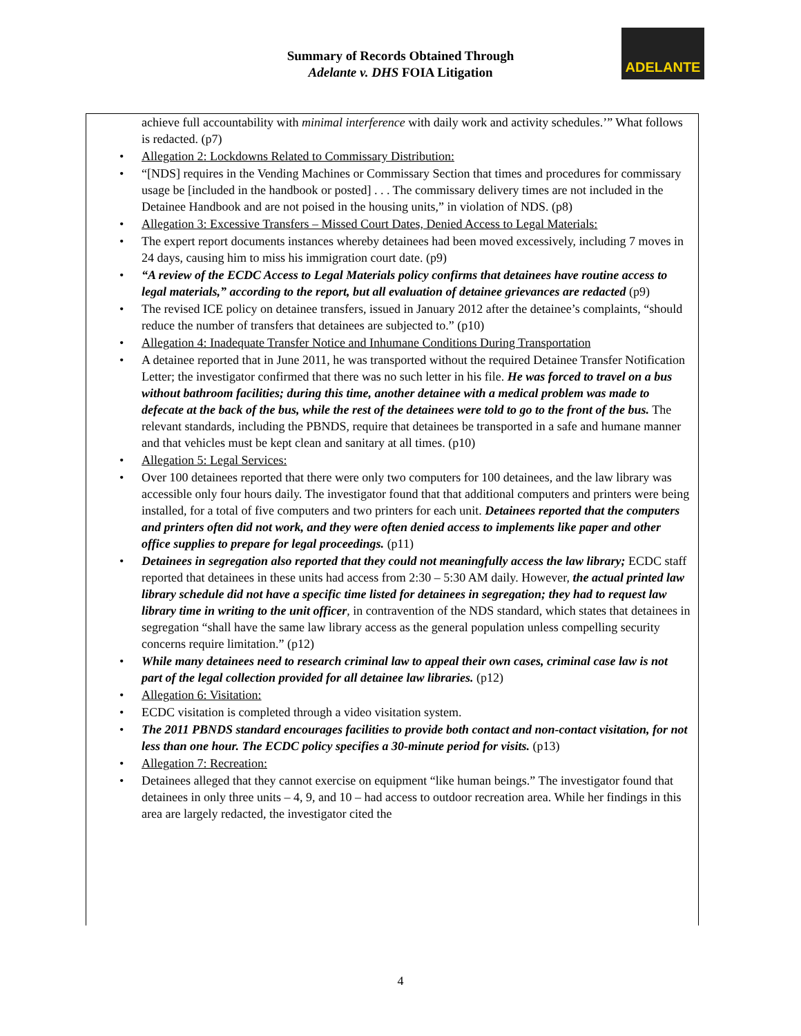Summary of Records Obtained Through
Adelante v. DHS FOIA Litigation
ADELANTE
achieve full accountability with minimal interference with daily work and activity schedules.’” What follows is redacted. (p7)
Allegation 2: Lockdowns Related to Commissary Distribution:
“[NDS] requires in the Vending Machines or Commissary Section that times and procedures for commissary usage be [included in the handbook or posted] . . . The commissary delivery times are not included in the Detainee Handbook and are not poised in the housing units,” in violation of NDS. (p8)
Allegation 3: Excessive Transfers – Missed Court Dates, Denied Access to Legal Materials:
The expert report documents instances whereby detainees had been moved excessively, including 7 moves in 24 days, causing him to miss his immigration court date. (p9)
“A review of the ECDC Access to Legal Materials policy confirms that detainees have routine access to legal materials,” according to the report, but all evaluation of detainee grievances are redacted (p9)
The revised ICE policy on detainee transfers, issued in January 2012 after the detainee’s complaints, “should reduce the number of transfers that detainees are subjected to.” (p10)
Allegation 4: Inadequate Transfer Notice and Inhumane Conditions During Transportation
A detainee reported that in June 2011, he was transported without the required Detainee Transfer Notification Letter; the investigator confirmed that there was no such letter in his file. He was forced to travel on a bus without bathroom facilities; during this time, another detainee with a medical problem was made to defecate at the back of the bus, while the rest of the detainees were told to go to the front of the bus. The relevant standards, including the PBNDS, require that detainees be transported in a safe and humane manner and that vehicles must be kept clean and sanitary at all times. (p10)
Allegation 5: Legal Services:
Over 100 detainees reported that there were only two computers for 100 detainees, and the law library was accessible only four hours daily. The investigator found that that additional computers and printers were being installed, for a total of five computers and two printers for each unit. Detainees reported that the computers and printers often did not work, and they were often denied access to implements like paper and other office supplies to prepare for legal proceedings. (p11)
Detainees in segregation also reported that they could not meaningfully access the law library; ECDC staff reported that detainees in these units had access from 2:30 – 5:30 AM daily. However, the actual printed law library schedule did not have a specific time listed for detainees in segregation; they had to request law library time in writing to the unit officer, in contravention of the NDS standard, which states that detainees in segregation “shall have the same law library access as the general population unless compelling security concerns require limitation.” (p12)
While many detainees need to research criminal law to appeal their own cases, criminal case law is not part of the legal collection provided for all detainee law libraries. (p12)
Allegation 6: Visitation:
ECDC visitation is completed through a video visitation system.
The 2011 PBNDS standard encourages facilities to provide both contact and non-contact visitation, for not less than one hour. The ECDC policy specifies a 30-minute period for visits. (p13)
Allegation 7: Recreation:
Detainees alleged that they cannot exercise on equipment “like human beings.” The investigator found that detainees in only three units – 4, 9, and 10 – had access to outdoor recreation area. While her findings in this area are largely redacted, the investigator cited the
4